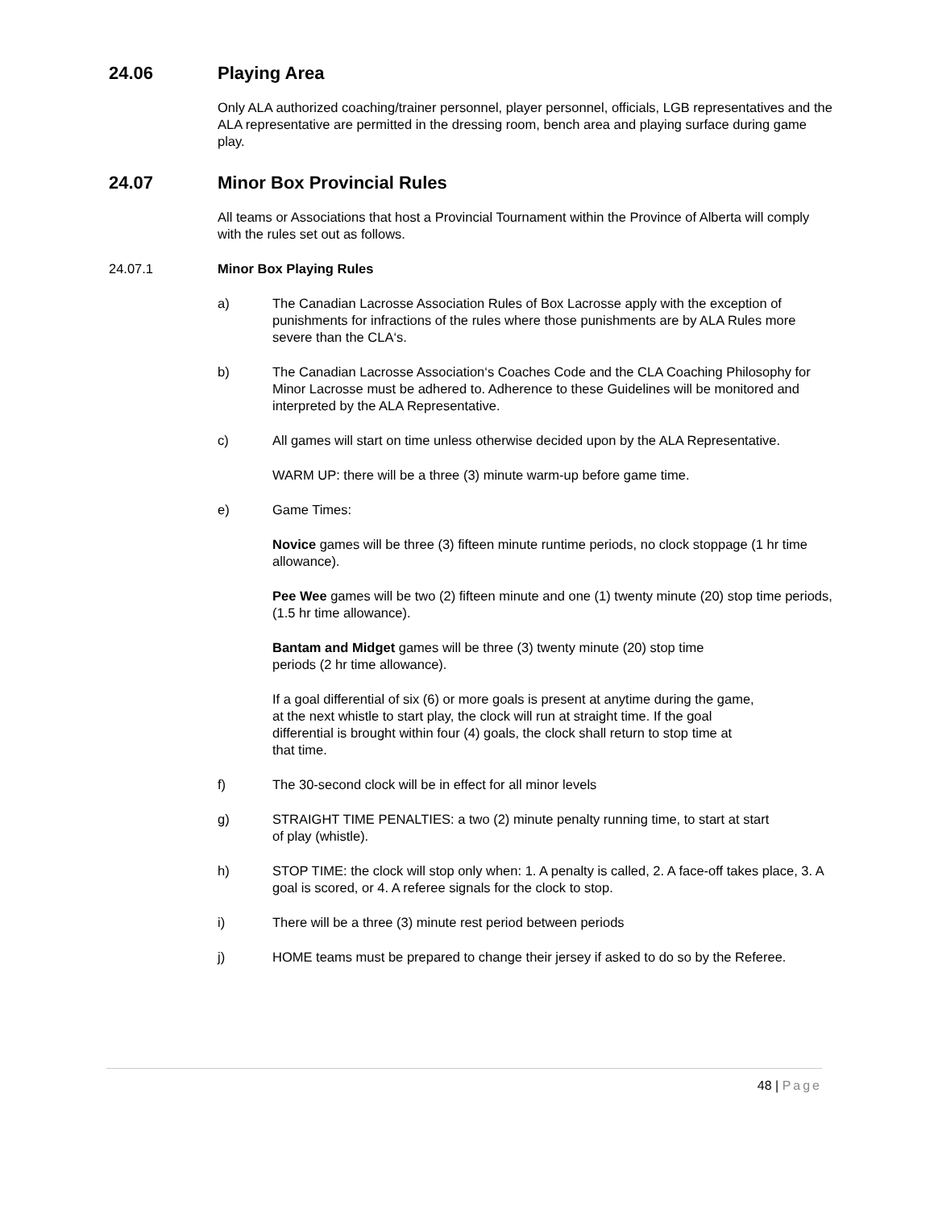24.06 Playing Area
Only ALA authorized coaching/trainer personnel, player personnel, officials, LGB representatives and the ALA representative are permitted in the dressing room, bench area and playing surface during game play.
24.07 Minor Box Provincial Rules
All teams or Associations that host a Provincial Tournament within the Province of Alberta will comply with the rules set out as follows.
24.07.1 Minor Box Playing Rules
a) The Canadian Lacrosse Association Rules of Box Lacrosse apply with the exception of punishments for infractions of the rules where those punishments are by ALA Rules more severe than the CLA‘s.
b) The Canadian Lacrosse Association‘s Coaches Code and the CLA Coaching Philosophy for Minor Lacrosse must be adhered to. Adherence to these Guidelines will be monitored and interpreted by the ALA Representative.
c) All games will start on time unless otherwise decided upon by the ALA Representative.
WARM UP: there will be a three (3) minute warm-up before game time.
e) Game Times:
Novice games will be three (3) fifteen minute runtime periods, no clock stoppage (1 hr time allowance).
Pee Wee games will be two (2) fifteen minute and one (1) twenty minute (20) stop time periods, (1.5 hr time allowance).
Bantam and Midget games will be three (3) twenty minute (20) stop time periods (2 hr time allowance).
If a goal differential of six (6) or more goals is present at anytime during the game, at the next whistle to start play, the clock will run at straight time. If the goal differential is brought within four (4) goals, the clock shall return to stop time at that time.
f) The 30-second clock will be in effect for all minor levels
g) STRAIGHT TIME PENALTIES: a two (2) minute penalty running time, to start at start of play (whistle).
h) STOP TIME: the clock will stop only when: 1. A penalty is called, 2. A face-off takes place, 3. A goal is scored, or 4. A referee signals for the clock to stop.
i) There will be a three (3) minute rest period between periods
j) HOME teams must be prepared to change their jersey if asked to do so by the Referee.
48 | Page